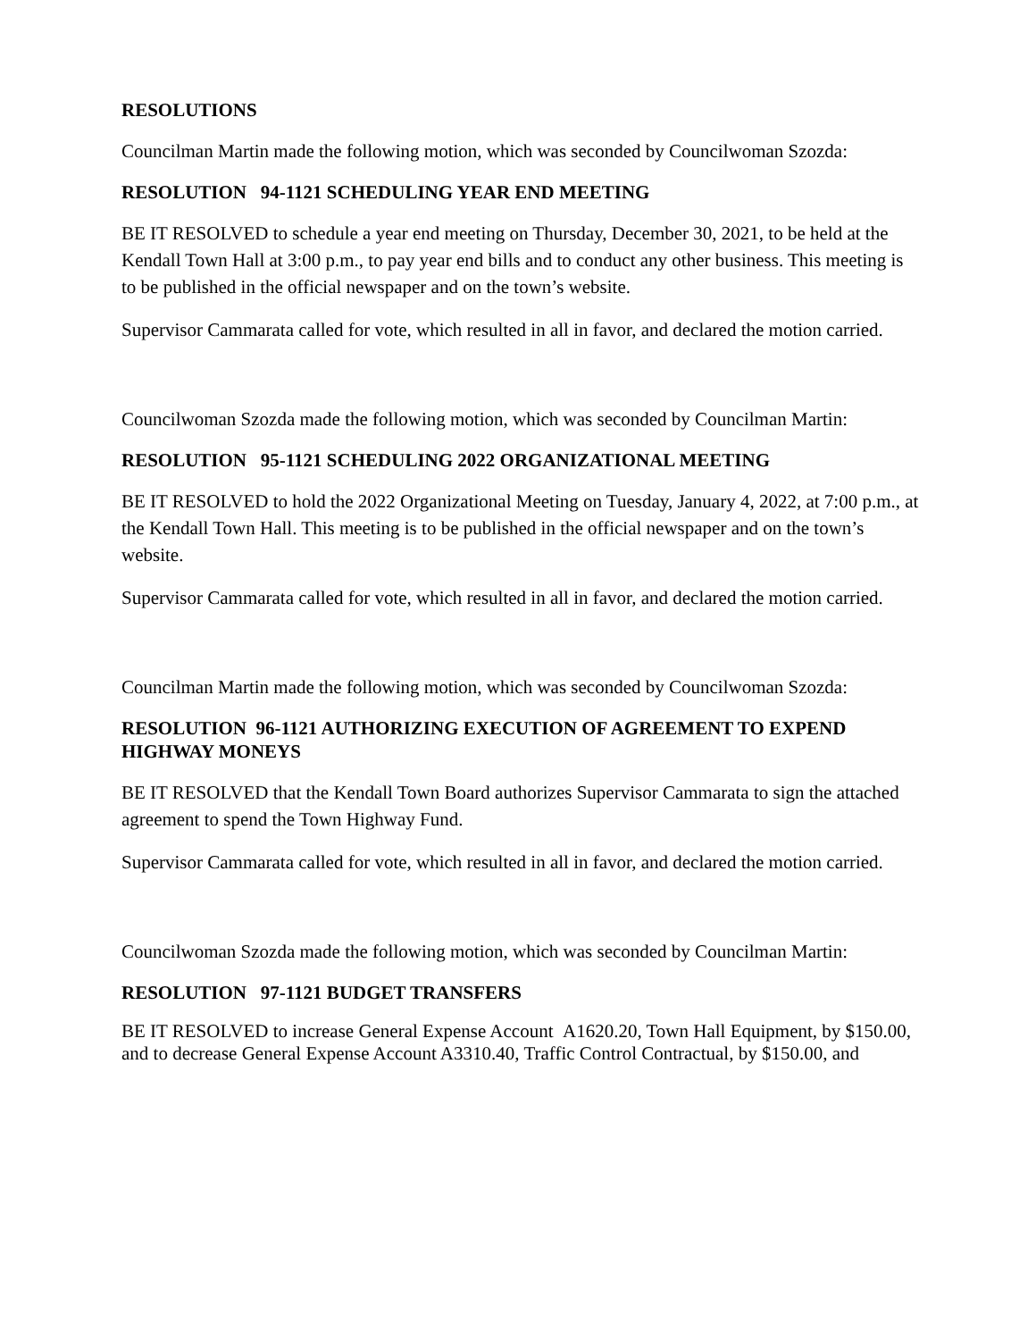RESOLUTIONS
Councilman Martin made the following motion, which was seconded by Councilwoman Szozda:
RESOLUTION 94-1121 SCHEDULING YEAR END MEETING
BE IT RESOLVED to schedule a year end meeting on Thursday, December 30, 2021, to be held at the Kendall Town Hall at 3:00 p.m., to pay year end bills and to conduct any other business. This meeting is to be published in the official newspaper and on the town’s website.
Supervisor Cammarata called for vote, which resulted in all in favor, and declared the motion carried.
Councilwoman Szozda made the following motion, which was seconded by Councilman Martin:
RESOLUTION 95-1121 SCHEDULING 2022 ORGANIZATIONAL MEETING
BE IT RESOLVED to hold the 2022 Organizational Meeting on Tuesday, January 4, 2022, at 7:00 p.m., at the Kendall Town Hall. This meeting is to be published in the official newspaper and on the town’s website.
Supervisor Cammarata called for vote, which resulted in all in favor, and declared the motion carried.
Councilman Martin made the following motion, which was seconded by Councilwoman Szozda:
RESOLUTION 96-1121 AUTHORIZING EXECUTION OF AGREEMENT TO EXPEND HIGHWAY MONEYS
BE IT RESOLVED that the Kendall Town Board authorizes Supervisor Cammarata to sign the attached agreement to spend the Town Highway Fund.
Supervisor Cammarata called for vote, which resulted in all in favor, and declared the motion carried.
Councilwoman Szozda made the following motion, which was seconded by Councilman Martin:
RESOLUTION 97-1121 BUDGET TRANSFERS
BE IT RESOLVED to increase General Expense Account A1620.20, Town Hall Equipment, by $150.00, and to decrease General Expense Account A3310.40, Traffic Control Contractual, by $150.00, and